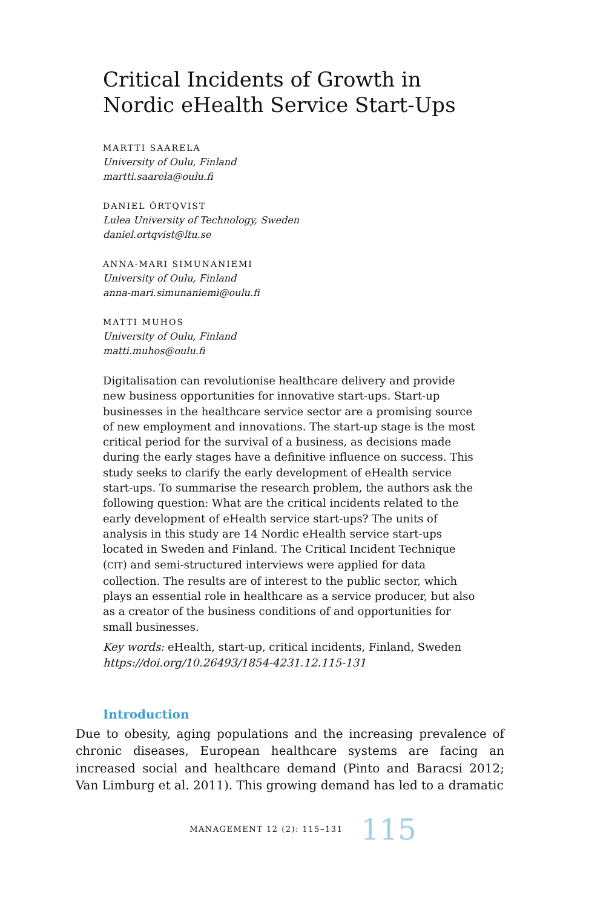Critical Incidents of Growth in
Nordic eHealth Service Start-Ups
MARTTI SAARELA
University of Oulu, Finland
martti.saarela@oulu.fi
DANIEL ÖRTQVIST
Lulea University of Technology, Sweden
daniel.ortqvist@ltu.se
ANNA-MARI SIMUNANIEMI
University of Oulu, Finland
anna-mari.simunaniemi@oulu.fi
MATTI MUHOS
University of Oulu, Finland
matti.muhos@oulu.fi
Digitalisation can revolutionise healthcare delivery and provide new business opportunities for innovative start-ups. Start-up businesses in the healthcare service sector are a promising source of new employment and innovations. The start-up stage is the most critical period for the survival of a business, as decisions made during the early stages have a definitive influence on success. This study seeks to clarify the early development of eHealth service start-ups. To summarise the research problem, the authors ask the following question: What are the critical incidents related to the early development of eHealth service start-ups? The units of analysis in this study are 14 Nordic eHealth service start-ups located in Sweden and Finland. The Critical Incident Technique (CIT) and semi-structured interviews were applied for data collection. The results are of interest to the public sector, which plays an essential role in healthcare as a service producer, but also as a creator of the business conditions of and opportunities for small businesses.
Key words: eHealth, start-up, critical incidents, Finland, Sweden
https://doi.org/10.26493/1854-4231.12.115-131
Introduction
Due to obesity, aging populations and the increasing prevalence of chronic diseases, European healthcare systems are facing an increased social and healthcare demand (Pinto and Baracsi 2012; Van Limburg et al. 2011). This growing demand has led to a dramatic
MANAGEMENT 12 (2): 115–131 115